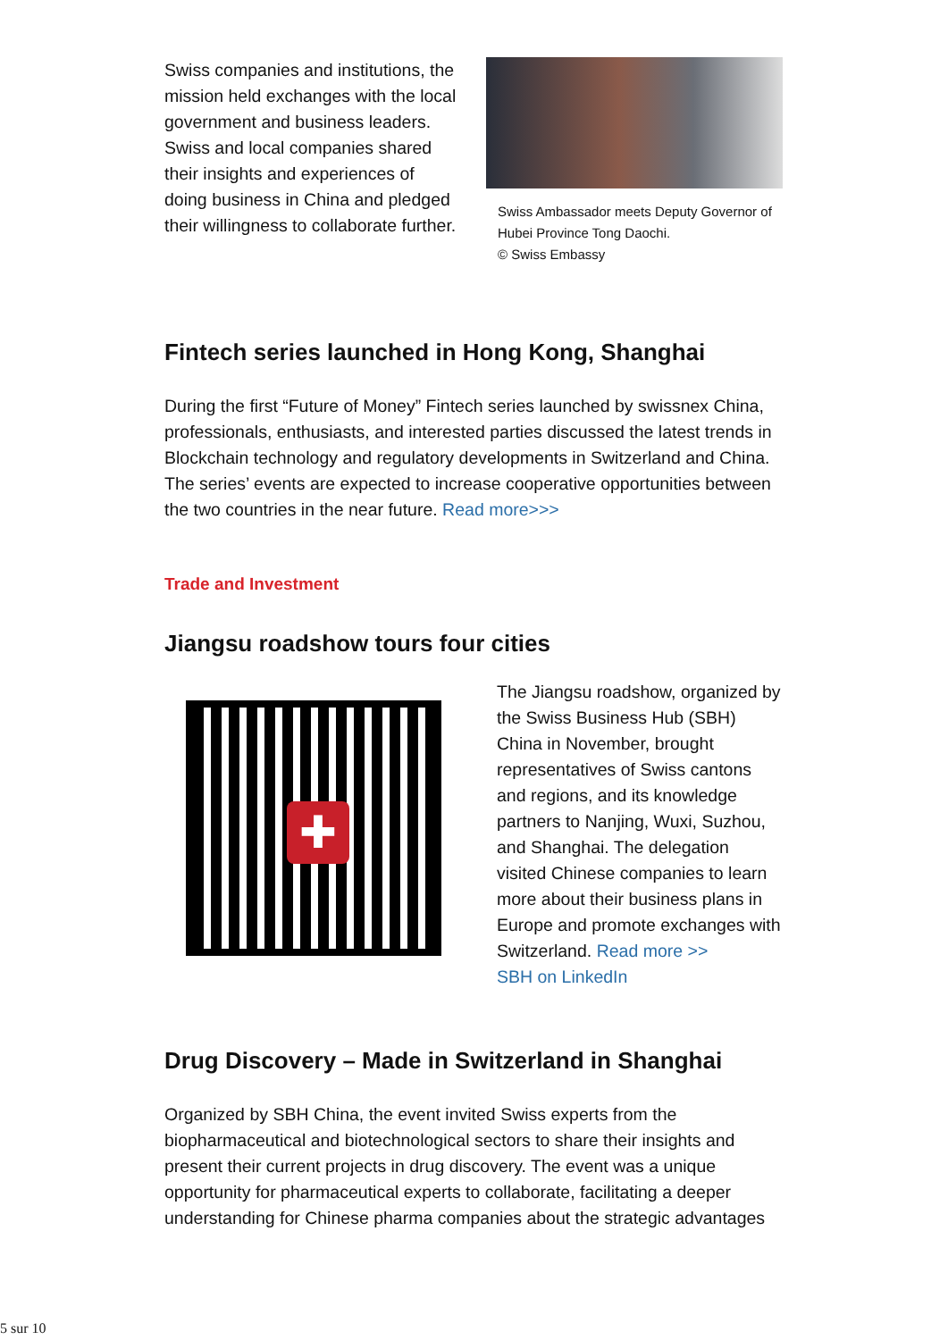Swiss companies and institutions, the mission held exchanges with the local government and business leaders. Swiss and local companies shared their insights and experiences of doing business in China and pledged their willingness to collaborate further.
Swiss Ambassador meets Deputy Governor of Hubei Province Tong Daochi.
© Swiss Embassy
Fintech series launched in Hong Kong, Shanghai
During the first “Future of Money” Fintech series launched by swissnex China, professionals, enthusiasts, and interested parties discussed the latest trends in Blockchain technology and regulatory developments in Switzerland and China. The series’ events are expected to increase cooperative opportunities between the two countries in the near future. Read more>>>
Trade and Investment
Jiangsu roadshow tours four cities
✚
The Jiangsu roadshow, organized by the Swiss Business Hub (SBH) China in November, brought representatives of Swiss cantons and regions, and its knowledge partners to Nanjing, Wuxi, Suzhou, and Shanghai. The delegation visited Chinese companies to learn more about their business plans in Europe and promote exchanges with Switzerland. Read more >>
SBH on LinkedIn
Drug Discovery – Made in Switzerland in Shanghai
Organized by SBH China, the event invited Swiss experts from the biopharmaceutical and biotechnological sectors to share their insights and present their current projects in drug discovery. The event was a unique opportunity for pharmaceutical experts to collaborate, facilitating a deeper understanding for Chinese pharma companies about the strategic advantages
5 sur 10